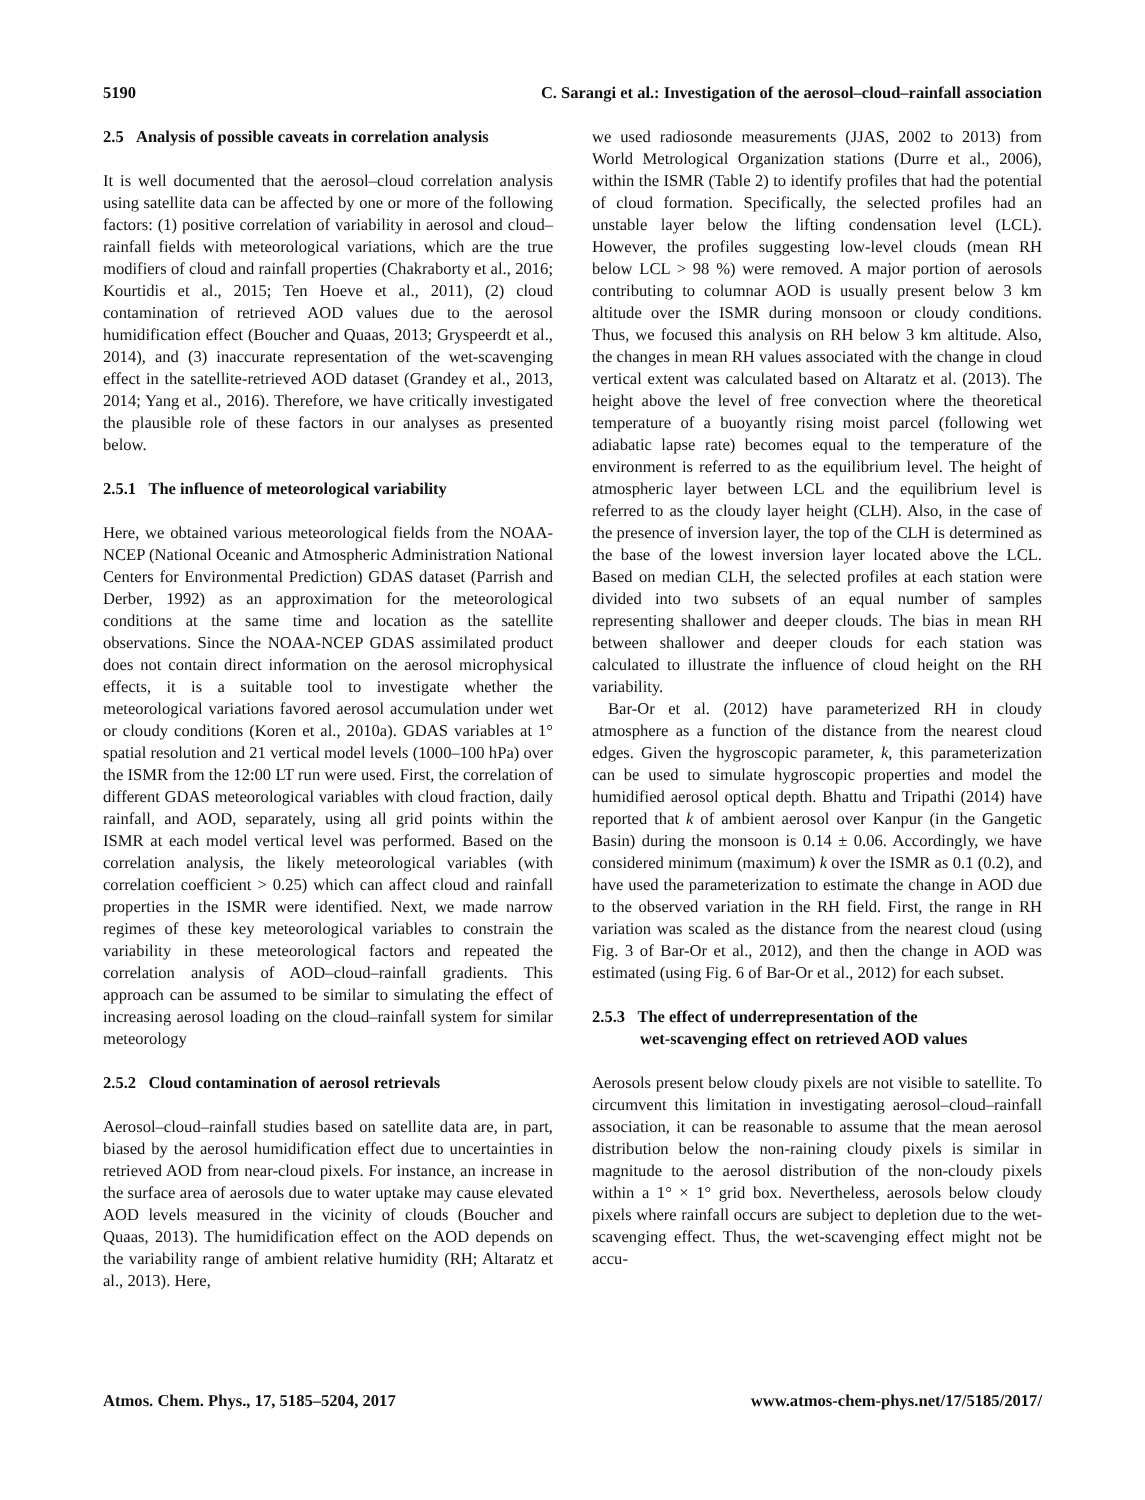5190 C. Sarangi et al.: Investigation of the aerosol–cloud–rainfall association
2.5 Analysis of possible caveats in correlation analysis
It is well documented that the aerosol–cloud correlation analysis using satellite data can be affected by one or more of the following factors: (1) positive correlation of variability in aerosol and cloud–rainfall fields with meteorological variations, which are the true modifiers of cloud and rainfall properties (Chakraborty et al., 2016; Kourtidis et al., 2015; Ten Hoeve et al., 2011), (2) cloud contamination of retrieved AOD values due to the aerosol humidification effect (Boucher and Quaas, 2013; Gryspeerdt et al., 2014), and (3) inaccurate representation of the wet-scavenging effect in the satellite-retrieved AOD dataset (Grandey et al., 2013, 2014; Yang et al., 2016). Therefore, we have critically investigated the plausible role of these factors in our analyses as presented below.
2.5.1 The influence of meteorological variability
Here, we obtained various meteorological fields from the NOAA-NCEP (National Oceanic and Atmospheric Administration National Centers for Environmental Prediction) GDAS dataset (Parrish and Derber, 1992) as an approximation for the meteorological conditions at the same time and location as the satellite observations. Since the NOAA-NCEP GDAS assimilated product does not contain direct information on the aerosol microphysical effects, it is a suitable tool to investigate whether the meteorological variations favored aerosol accumulation under wet or cloudy conditions (Koren et al., 2010a). GDAS variables at 1° spatial resolution and 21 vertical model levels (1000–100 hPa) over the ISMR from the 12:00 LT run were used. First, the correlation of different GDAS meteorological variables with cloud fraction, daily rainfall, and AOD, separately, using all grid points within the ISMR at each model vertical level was performed. Based on the correlation analysis, the likely meteorological variables (with correlation coefficient > 0.25) which can affect cloud and rainfall properties in the ISMR were identified. Next, we made narrow regimes of these key meteorological variables to constrain the variability in these meteorological factors and repeated the correlation analysis of AOD–cloud–rainfall gradients. This approach can be assumed to be similar to simulating the effect of increasing aerosol loading on the cloud–rainfall system for similar meteorology
2.5.2 Cloud contamination of aerosol retrievals
Aerosol–cloud–rainfall studies based on satellite data are, in part, biased by the aerosol humidification effect due to uncertainties in retrieved AOD from near-cloud pixels. For instance, an increase in the surface area of aerosols due to water uptake may cause elevated AOD levels measured in the vicinity of clouds (Boucher and Quaas, 2013). The humidification effect on the AOD depends on the variability range of ambient relative humidity (RH; Altaratz et al., 2013). Here,
we used radiosonde measurements (JJAS, 2002 to 2013) from World Metrological Organization stations (Durre et al., 2006), within the ISMR (Table 2) to identify profiles that had the potential of cloud formation. Specifically, the selected profiles had an unstable layer below the lifting condensation level (LCL). However, the profiles suggesting low-level clouds (mean RH below LCL > 98 %) were removed. A major portion of aerosols contributing to columnar AOD is usually present below 3 km altitude over the ISMR during monsoon or cloudy conditions. Thus, we focused this analysis on RH below 3 km altitude. Also, the changes in mean RH values associated with the change in cloud vertical extent was calculated based on Altaratz et al. (2013). The height above the level of free convection where the theoretical temperature of a buoyantly rising moist parcel (following wet adiabatic lapse rate) becomes equal to the temperature of the environment is referred to as the equilibrium level. The height of atmospheric layer between LCL and the equilibrium level is referred to as the cloudy layer height (CLH). Also, in the case of the presence of inversion layer, the top of the CLH is determined as the base of the lowest inversion layer located above the LCL. Based on median CLH, the selected profiles at each station were divided into two subsets of an equal number of samples representing shallower and deeper clouds. The bias in mean RH between shallower and deeper clouds for each station was calculated to illustrate the influence of cloud height on the RH variability.
Bar-Or et al. (2012) have parameterized RH in cloudy atmosphere as a function of the distance from the nearest cloud edges. Given the hygroscopic parameter, k, this parameterization can be used to simulate hygroscopic properties and model the humidified aerosol optical depth. Bhattu and Tripathi (2014) have reported that k of ambient aerosol over Kanpur (in the Gangetic Basin) during the monsoon is 0.14 ± 0.06. Accordingly, we have considered minimum (maximum) k over the ISMR as 0.1 (0.2), and have used the parameterization to estimate the change in AOD due to the observed variation in the RH field. First, the range in RH variation was scaled as the distance from the nearest cloud (using Fig. 3 of Bar-Or et al., 2012), and then the change in AOD was estimated (using Fig. 6 of Bar-Or et al., 2012) for each subset.
2.5.3 The effect of underrepresentation of the
wet-scavenging effect on retrieved AOD values
Aerosols present below cloudy pixels are not visible to satellite. To circumvent this limitation in investigating aerosol–cloud–rainfall association, it can be reasonable to assume that the mean aerosol distribution below the non-raining cloudy pixels is similar in magnitude to the aerosol distribution of the non-cloudy pixels within a 1° × 1° grid box. Nevertheless, aerosols below cloudy pixels where rainfall occurs are subject to depletion due to the wet-scavenging effect. Thus, the wet-scavenging effect might not be accu-
Atmos. Chem. Phys., 17, 5185–5204, 2017 www.atmos-chem-phys.net/17/5185/2017/